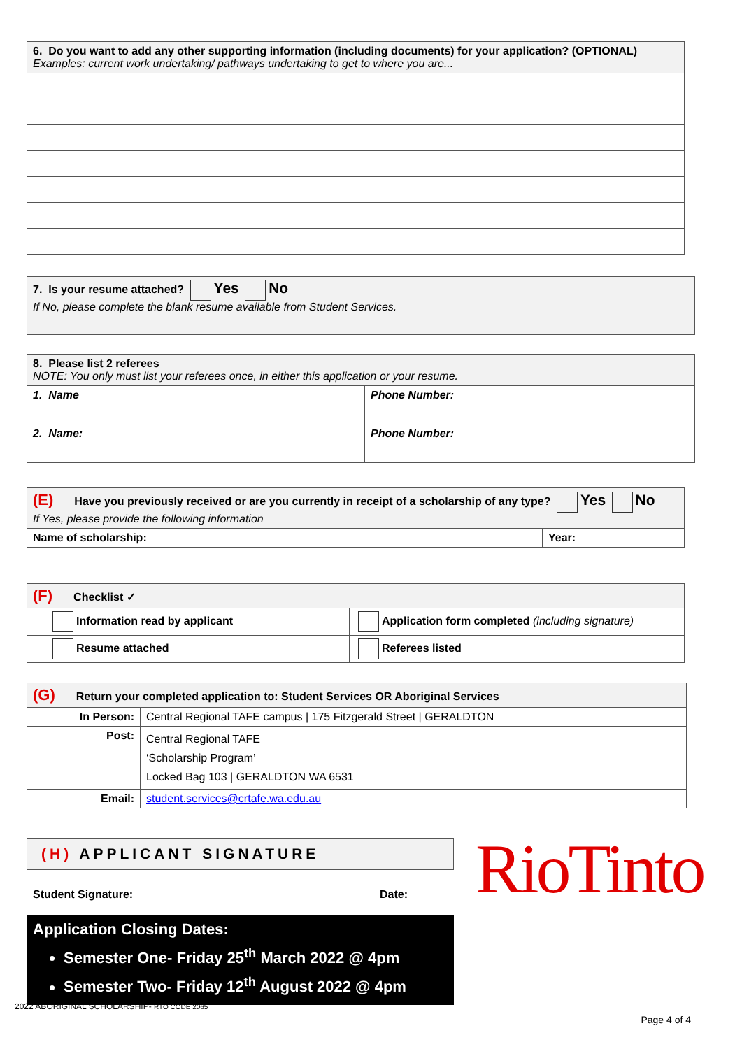| 6. Do you want to add any other supporting information (including documents) for your application? (OPTIONAL) Examples: current work undertaking/ pathways undertaking to get to where you are... |
| 7. Is your resume attached? Yes No If No, please complete the blank resume available from Student Services. |
| 8. Please list 2 referees NOTE: You only must list your referees once, in either this application or your resume. | |
| 1. Name | Phone Number: |
| 2. Name: | Phone Number: |
| (E) Have you previously received or are you currently in receipt of a scholarship of any type? Yes No If Yes, please provide the following information | |
| Name of scholarship: | Year: |
| (F) Checklist ✓ | |
| Information read by applicant | Application form completed (including signature) |
| Resume attached | Referees listed |
| (G) Return your completed application to: Student Services OR Aboriginal Services | |
| In Person: | Central Regional TAFE campus / 175 Fitzgerald Street / GERALDTON |
| Post: | Central Regional TAFE ‘Scholarship Program’ Locked Bag 103 / GERALDTON WA 6531 |
| Email: | student.services@crtafe.wa.edu.au |
(H) APPLICANT SIGNATURE
Student Signature: Date:
Application Closing Dates:
Semester One- Friday 25<sup>th</sup> March 2022 @ 4pm
Semester Two- Friday 12<sup>th</sup> August 2022 @ 4pm
RioTinto
2022 ABORIGINAL SCHOLARSHIP- RTO CODE 2065
Page 4 of 4